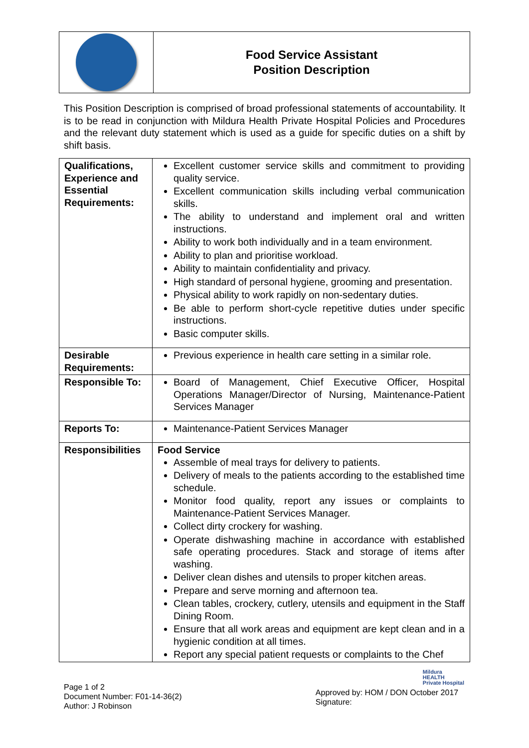| | Food Service Assistant Position Description |
This Position Description is comprised of broad professional statements of accountability. It is to be read in conjunction with Mildura Health Private Hospital Policies and Procedures and the relevant duty statement which is used as a guide for specific duties on a shift by shift basis.
| Qualifications, Experience and Essential Requirements: | Excellent customer service skills and commitment to providing quality service. Excellent communication skills including verbal communication skills. The ability to understand and implement oral and written instructions. Ability to work both individually and in a team environment. Ability to plan and prioritise workload. Ability to maintain confidentiality and privacy. High standard of personal hygiene, grooming and presentation. Physical ability to work rapidly on non-sedentary duties. Be able to perform short-cycle repetitive duties under specific instructions. Basic computer skills. |
| Desirable Requirements: | Previous experience in health care setting in a similar role. |
| Responsible To: | Board of Management, Chief Executive Officer, Hospital Operations Manager/Director of Nursing, Maintenance-Patient Services Manager |
| Reports To: | Maintenance-Patient Services Manager |
| Responsibilities | Food Service Assemble of meal trays for delivery to patients. Delivery of meals to the patients according to the established time schedule. Monitor food quality, report any issues or complaints to Maintenance-Patient Services Manager. Collect dirty crockery for washing. Operate dishwashing machine in accordance with established safe operating procedures. Stack and storage of items after washing. Deliver clean dishes and utensils to proper kitchen areas. Prepare and serve morning and afternoon tea. Clean tables, crockery, cutlery, utensils and equipment in the Staff Dining Room. Ensure that all work areas and equipment are kept clean and in a hygienic condition at all times. Report any special patient requests or complaints to the Chef |
Page 1 of 2
Document Number: F01-14-36(2)
Author: J Robinson
Mildura
HEALTH
Private Hospital
Approved by: HOM / DON October 2017
Signature: